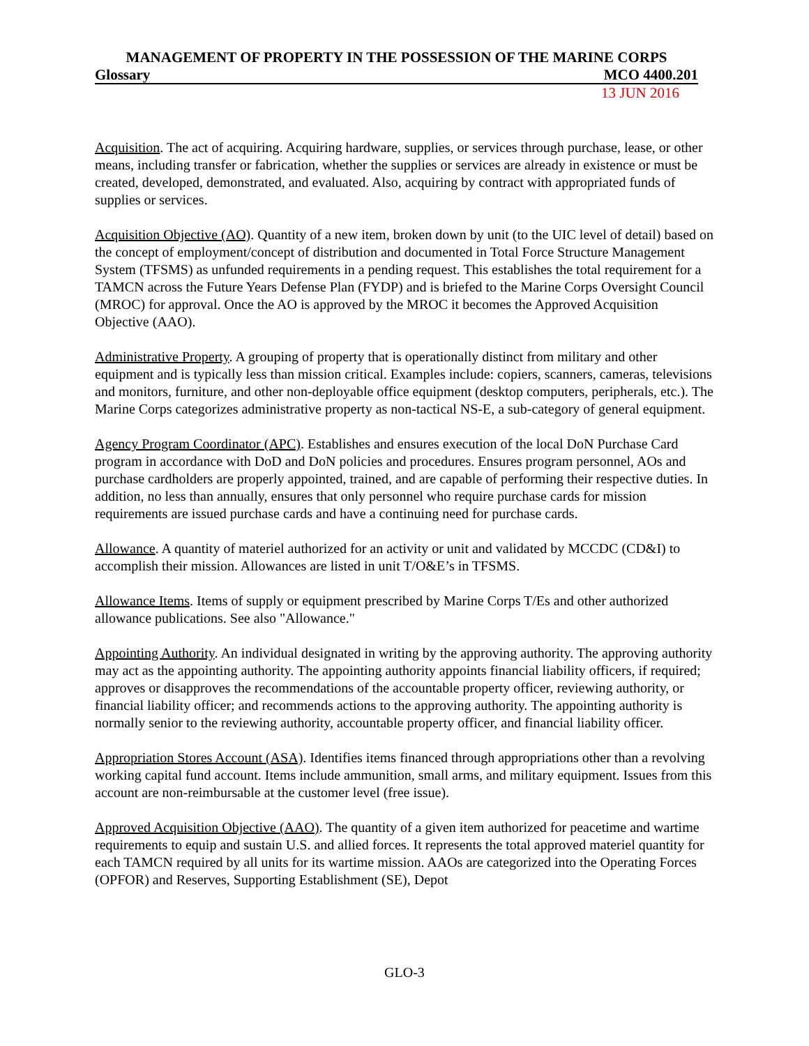MANAGEMENT OF PROPERTY IN THE POSSESSION OF THE MARINE CORPS
Glossary MCO 4400.201
13 JUN 2016
Acquisition. The act of acquiring. Acquiring hardware, supplies, or services through purchase, lease, or other means, including transfer or fabrication, whether the supplies or services are already in existence or must be created, developed, demonstrated, and evaluated. Also, acquiring by contract with appropriated funds of supplies or services.
Acquisition Objective (AO). Quantity of a new item, broken down by unit (to the UIC level of detail) based on the concept of employment/concept of distribution and documented in Total Force Structure Management System (TFSMS) as unfunded requirements in a pending request. This establishes the total requirement for a TAMCN across the Future Years Defense Plan (FYDP) and is briefed to the Marine Corps Oversight Council (MROC) for approval. Once the AO is approved by the MROC it becomes the Approved Acquisition Objective (AAO).
Administrative Property. A grouping of property that is operationally distinct from military and other equipment and is typically less than mission critical. Examples include: copiers, scanners, cameras, televisions and monitors, furniture, and other non-deployable office equipment (desktop computers, peripherals, etc.). The Marine Corps categorizes administrative property as non-tactical NS-E, a sub-category of general equipment.
Agency Program Coordinator (APC). Establishes and ensures execution of the local DoN Purchase Card program in accordance with DoD and DoN policies and procedures. Ensures program personnel, AOs and purchase cardholders are properly appointed, trained, and are capable of performing their respective duties. In addition, no less than annually, ensures that only personnel who require purchase cards for mission requirements are issued purchase cards and have a continuing need for purchase cards.
Allowance. A quantity of materiel authorized for an activity or unit and validated by MCCDC (CD&I) to accomplish their mission. Allowances are listed in unit T/O&E’s in TFSMS.
Allowance Items. Items of supply or equipment prescribed by Marine Corps T/Es and other authorized allowance publications. See also "Allowance."
Appointing Authority. An individual designated in writing by the approving authority. The approving authority may act as the appointing authority. The appointing authority appoints financial liability officers, if required; approves or disapproves the recommendations of the accountable property officer, reviewing authority, or financial liability officer; and recommends actions to the approving authority. The appointing authority is normally senior to the reviewing authority, accountable property officer, and financial liability officer.
Appropriation Stores Account (ASA). Identifies items financed through appropriations other than a revolving working capital fund account. Items include ammunition, small arms, and military equipment. Issues from this account are non-reimbursable at the customer level (free issue).
Approved Acquisition Objective (AAO). The quantity of a given item authorized for peacetime and wartime requirements to equip and sustain U.S. and allied forces. It represents the total approved materiel quantity for each TAMCN required by all units for its wartime mission. AAOs are categorized into the Operating Forces (OPFOR) and Reserves, Supporting Establishment (SE), Depot
GLO-3